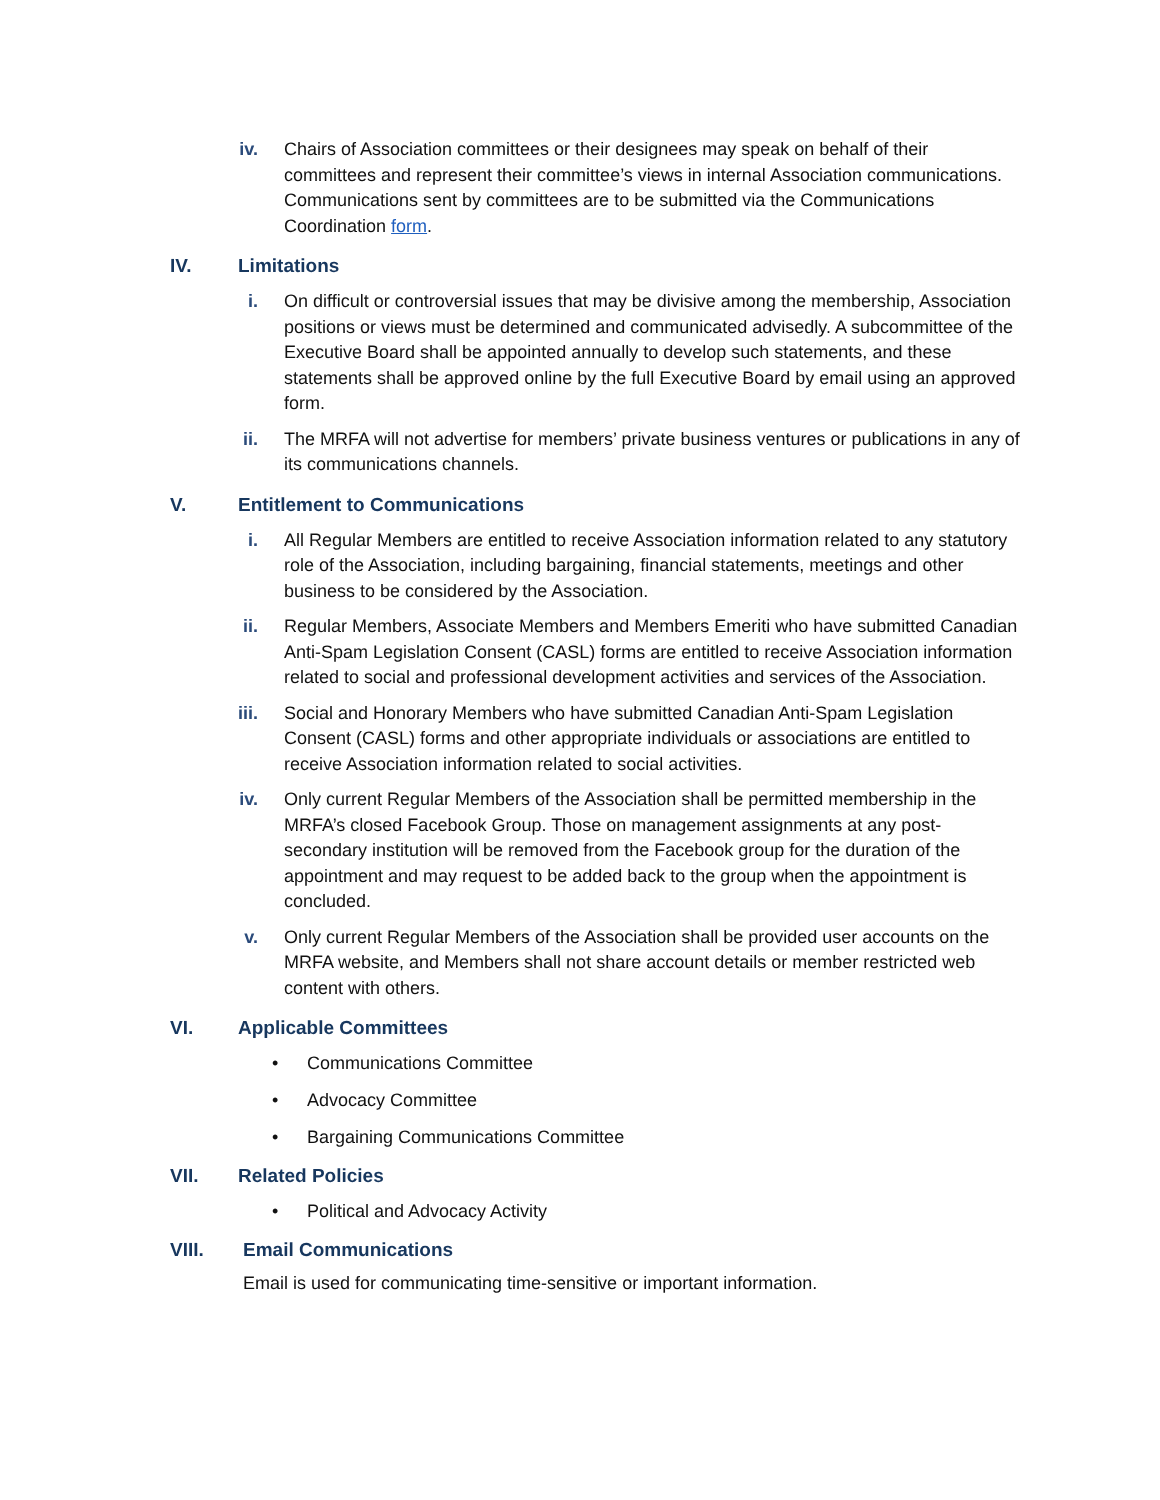iv. Chairs of Association committees or their designees may speak on behalf of their committees and represent their committee’s views in internal Association communications. Communications sent by committees are to be submitted via the Communications Coordination form.
IV. Limitations
i. On difficult or controversial issues that may be divisive among the membership, Association positions or views must be determined and communicated advisedly. A subcommittee of the Executive Board shall be appointed annually to develop such statements, and these statements shall be approved online by the full Executive Board by email using an approved form.
ii. The MRFA will not advertise for members’ private business ventures or publications in any of its communications channels.
V. Entitlement to Communications
i. All Regular Members are entitled to receive Association information related to any statutory role of the Association, including bargaining, financial statements, meetings and other business to be considered by the Association.
ii. Regular Members, Associate Members and Members Emeriti who have submitted Canadian Anti-Spam Legislation Consent (CASL) forms are entitled to receive Association information related to social and professional development activities and services of the Association.
iii. Social and Honorary Members who have submitted Canadian Anti-Spam Legislation Consent (CASL) forms and other appropriate individuals or associations are entitled to receive Association information related to social activities.
iv. Only current Regular Members of the Association shall be permitted membership in the MRFA’s closed Facebook Group. Those on management assignments at any post-secondary institution will be removed from the Facebook group for the duration of the appointment and may request to be added back to the group when the appointment is concluded.
v. Only current Regular Members of the Association shall be provided user accounts on the MRFA website, and Members shall not share account details or member restricted web content with others.
VI. Applicable Committees
• Communications Committee
• Advocacy Committee
• Bargaining Communications Committee
VII. Related Policies
• Political and Advocacy Activity
VIII. Email Communications
Email is used for communicating time-sensitive or important information.